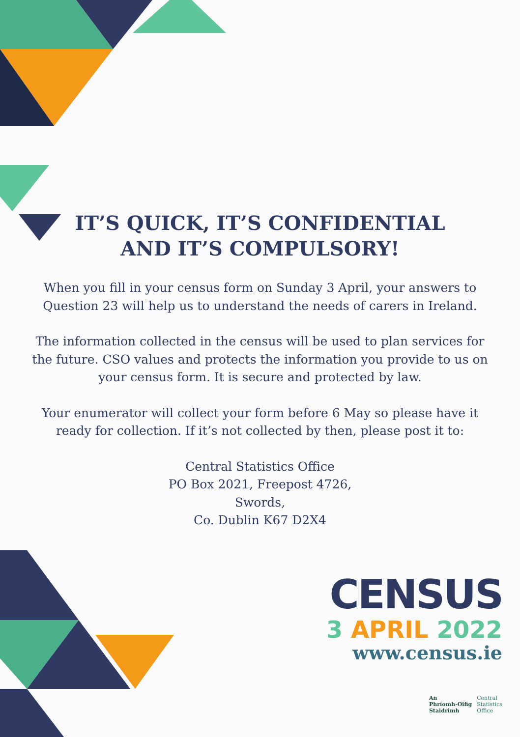IT’S QUICK, IT’S CONFIDENTIAL
AND IT’S COMPULSORY!
When you fill in your census form on Sunday 3 April, your answers to Question 23 will help us to understand the needs of carers in Ireland.
The information collected in the census will be used to plan services for the future. CSO values and protects the information you provide to us on your census form. It is secure and protected by law.
Your enumerator will collect your form before 6 May so please have it ready for collection. If it’s not collected by then, please post it to:
Central Statistics Office
PO Box 2021, Freepost 4726,
Swords,
Co. Dublin K67 D2X4
CENSUS
3 APRIL 2022
www.census.ie
An
Phríomh-Oifig
Staidrimh
Central
Statistics
Office